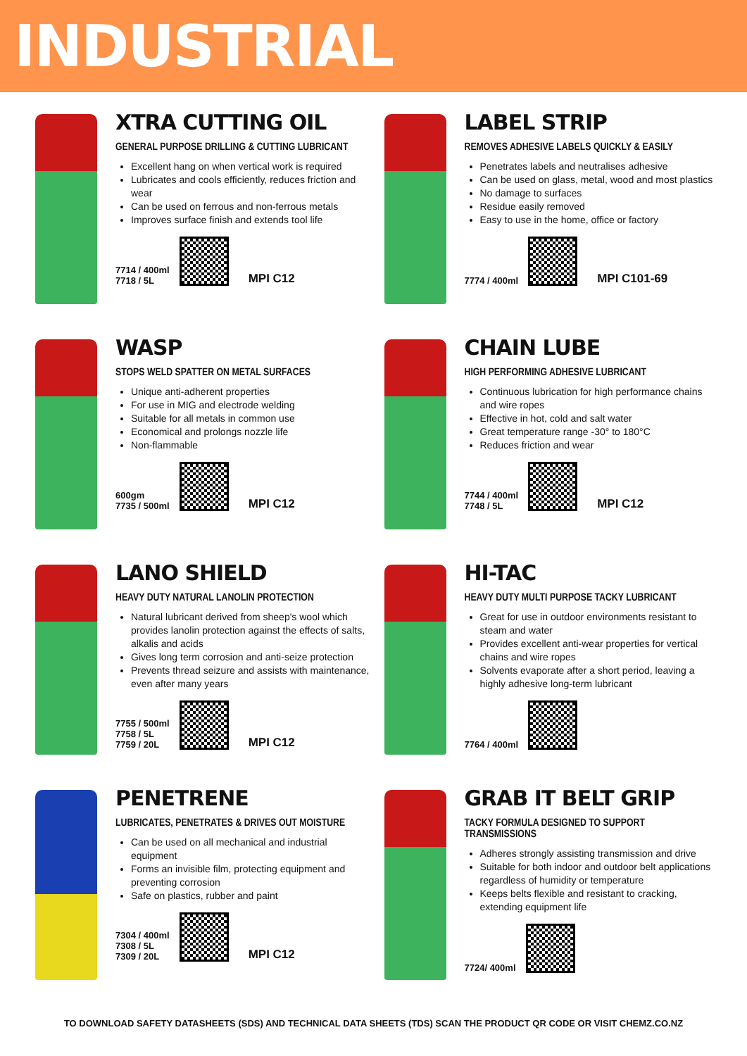INDUSTRIAL
XTRA CUTTING OIL
GENERAL PURPOSE DRILLING & CUTTING LUBRICANT
Excellent hang on when vertical work is required
Lubricates and cools efficiently, reduces friction and wear
Can be used on ferrous and non-ferrous metals
Improves surface finish and extends tool life
7714 / 400ml
7718 / 5L
MPI C12
LABEL STRIP
REMOVES ADHESIVE LABELS QUICKLY & EASILY
Penetrates labels and neutralises adhesive
Can be used on glass, metal, wood and most plastics
No damage to surfaces
Residue easily removed
Easy to use in the home, office or factory
7774 / 400ml
MPI C101-69
WASP
STOPS WELD SPATTER ON METAL SURFACES
Unique anti-adherent properties
For use in MIG and electrode welding
Suitable for all metals in common use
Economical and prolongs nozzle life
Non-flammable
600gm
7735 / 500ml
MPI C12
CHAIN LUBE
HIGH PERFORMING ADHESIVE LUBRICANT
Continuous lubrication for high performance chains and wire ropes
Effective in hot, cold and salt water
Great temperature range -30° to 180°C
Reduces friction and wear
7744 / 400ml
7748 / 5L
MPI C12
LANO SHIELD
HEAVY DUTY NATURAL LANOLIN PROTECTION
Natural lubricant derived from sheep's wool which provides lanolin protection against the effects of salts, alkalis and acids
Gives long term corrosion and anti-seize protection
Prevents thread seizure and assists with maintenance, even after many years
7755 / 500ml
7758 / 5L
7759 / 20L
MPI C12
HI-TAC
HEAVY DUTY MULTI PURPOSE TACKY LUBRICANT
Great for use in outdoor environments resistant to steam and water
Provides excellent anti-wear properties for vertical chains and wire ropes
Solvents evaporate after a short period, leaving a highly adhesive long-term lubricant
7764 / 400ml
PENETRENE
LUBRICATES, PENETRATES & DRIVES OUT MOISTURE
Can be used on all mechanical and industrial equipment
Forms an invisible film, protecting equipment and preventing corrosion
Safe on plastics, rubber and paint
7304 / 400ml
7308 / 5L
7309 / 20L
MPI C12
GRAB IT BELT GRIP
TACKY FORMULA DESIGNED TO SUPPORT TRANSMISSIONS
Adheres strongly assisting transmission and drive
Suitable for both indoor and outdoor belt applications regardless of humidity or temperature
Keeps belts flexible and resistant to cracking, extending equipment life
7724/ 400ml
TO DOWNLOAD SAFETY DATASHEETS (SDS) AND TECHNICAL DATA SHEETS (TDS) SCAN THE PRODUCT QR CODE OR VISIT CHEMZ.CO.NZ